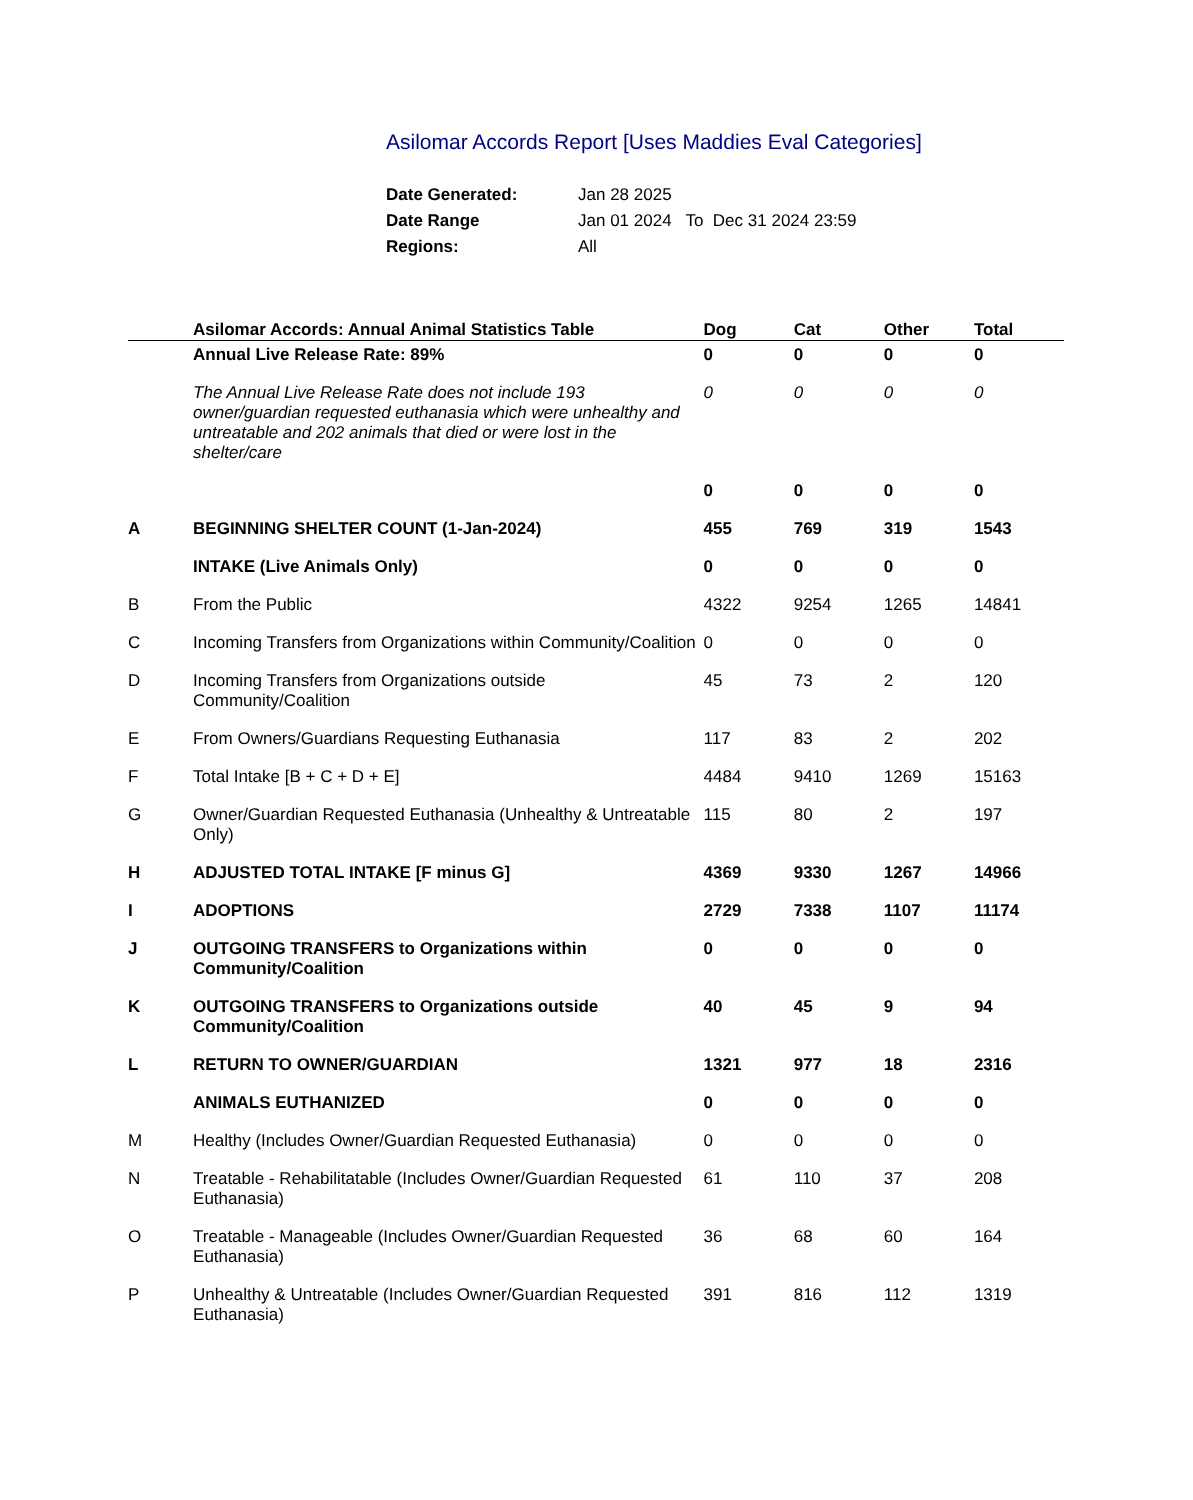Asilomar Accords Report [Uses Maddies Eval Categories]
| Date Generated: | Jan 28 2025 |
| Date Range | Jan 01 2024 To Dec 31 2024 23:59 |
| Regions: | All |
| | Asilomar Accords: Annual Animal Statistics Table | Dog | Cat | Other | Total |
| --- | --- | --- | --- | --- | --- |
| | Annual Live Release Rate: 89% | 0 | 0 | 0 | 0 |
| | The Annual Live Release Rate does not include 193 owner/guardian requested euthanasia which were unhealthy and untreatable and 202 animals that died or were lost in the shelter/care | 0 | 0 | 0 | 0 |
| | | 0 | 0 | 0 | 0 |
| A | BEGINNING SHELTER COUNT (1-Jan-2024) | 455 | 769 | 319 | 1543 |
| | INTAKE (Live Animals Only) | 0 | 0 | 0 | 0 |
| B | From the Public | 4322 | 9254 | 1265 | 14841 |
| C | Incoming Transfers from Organizations within Community/Coalition | 0 | 0 | 0 | 0 |
| D | Incoming Transfers from Organizations outside Community/Coalition | 45 | 73 | 2 | 120 |
| E | From Owners/Guardians Requesting Euthanasia | 117 | 83 | 2 | 202 |
| F | Total Intake [B + C + D + E] | 4484 | 9410 | 1269 | 15163 |
| G | Owner/Guardian Requested Euthanasia (Unhealthy & Untreatable Only) | 115 | 80 | 2 | 197 |
| H | ADJUSTED TOTAL INTAKE [F minus G] | 4369 | 9330 | 1267 | 14966 |
| I | ADOPTIONS | 2729 | 7338 | 1107 | 11174 |
| J | OUTGOING TRANSFERS to Organizations within Community/Coalition | 0 | 0 | 0 | 0 |
| K | OUTGOING TRANSFERS to Organizations outside Community/Coalition | 40 | 45 | 9 | 94 |
| L | RETURN TO OWNER/GUARDIAN | 1321 | 977 | 18 | 2316 |
| | ANIMALS EUTHANIZED | 0 | 0 | 0 | 0 |
| M | Healthy (Includes Owner/Guardian Requested Euthanasia) | 0 | 0 | 0 | 0 |
| N | Treatable - Rehabilitatable (Includes Owner/Guardian Requested Euthanasia) | 61 | 110 | 37 | 208 |
| O | Treatable - Manageable (Includes Owner/Guardian Requested Euthanasia) | 36 | 68 | 60 | 164 |
| P | Unhealthy & Untreatable (Includes Owner/Guardian Requested Euthanasia) | 391 | 816 | 112 | 1319 |